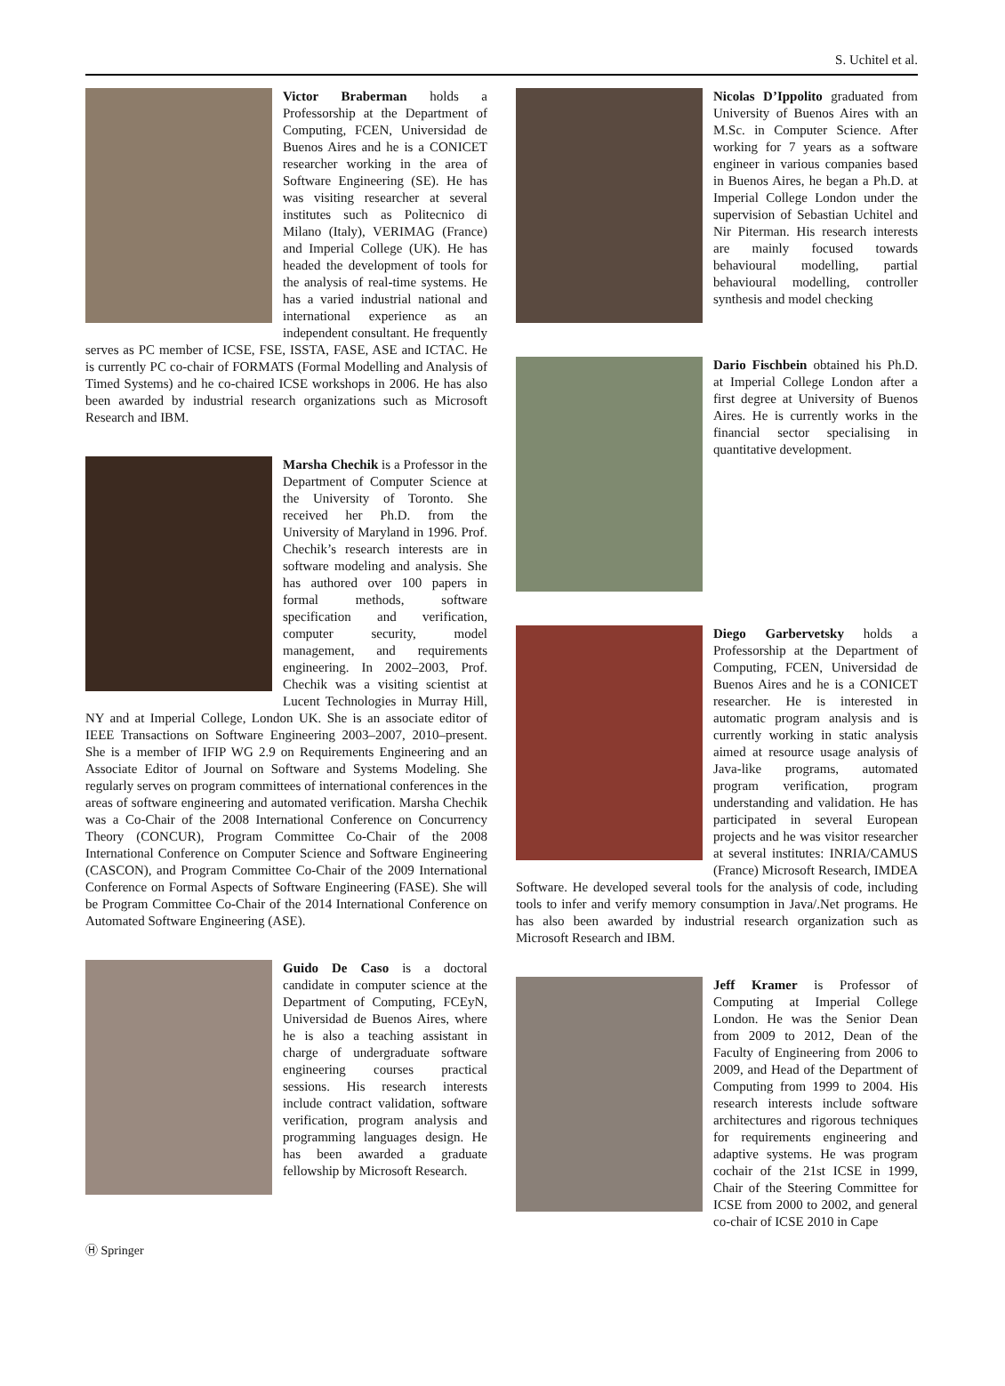S. Uchitel et al.
Victor Braberman holds a Professorship at the Department of Computing, FCEN, Universidad de Buenos Aires and he is a CONICET researcher working in the area of Software Engineering (SE). He has was visiting researcher at several institutes such as Politecnico di Milano (Italy), VERIMAG (France) and Imperial College (UK). He has headed the development of tools for the analysis of real-time systems. He has a varied industrial national and international experience as an independent consultant. He frequently serves as PC member of ICSE, FSE, ISSTA, FASE, ASE and ICTAC. He is currently PC co-chair of FORMATS (Formal Modelling and Analysis of Timed Systems) and he co-chaired ICSE workshops in 2006. He has also been awarded by industrial research organizations such as Microsoft Research and IBM.
Marsha Chechik is a Professor in the Department of Computer Science at the University of Toronto. She received her Ph.D. from the University of Maryland in 1996. Prof. Chechik’s research interests are in software modeling and analysis. She has authored over 100 papers in formal methods, software specification and verification, computer security, model management, and requirements engineering. In 2002–2003, Prof. Chechik was a visiting scientist at Lucent Technologies in Murray Hill, NY and at Imperial College, London UK. She is an associate editor of IEEE Transactions on Software Engineering 2003–2007, 2010–present. She is a member of IFIP WG 2.9 on Requirements Engineering and an Associate Editor of Journal on Software and Systems Modeling. She regularly serves on program committees of international conferences in the areas of software engineering and automated verification. Marsha Chechik was a Co-Chair of the 2008 International Conference on Concurrency Theory (CONCUR), Program Committee Co-Chair of the 2008 International Conference on Computer Science and Software Engineering (CASCON), and Program Committee Co-Chair of the 2009 International Conference on Formal Aspects of Software Engineering (FASE). She will be Program Committee Co-Chair of the 2014 International Conference on Automated Software Engineering (ASE).
Guido De Caso is a doctoral candidate in computer science at the Department of Computing, FCEyN, Universidad de Buenos Aires, where he is also a teaching assistant in charge of undergraduate software engineering courses practical sessions. His research interests include contract validation, software verification, program analysis and programming languages design. He has been awarded a graduate fellowship by Microsoft Research.
Nicolas D’Ippolito graduated from University of Buenos Aires with an M.Sc. in Computer Science. After working for 7 years as a software engineer in various companies based in Buenos Aires, he began a Ph.D. at Imperial College London under the supervision of Sebastian Uchitel and Nir Piterman. His research interests are mainly focused towards behavioural modelling, partial behavioural modelling, controller synthesis and model checking
Dario Fischbein obtained his Ph.D. at Imperial College London after a first degree at University of Buenos Aires. He is currently works in the financial sector specialising in quantitative development.
Diego Garbervetsky holds a Professorship at the Department of Computing, FCEN, Universidad de Buenos Aires and he is a CONICET researcher. He is interested in automatic program analysis and is currently working in static analysis aimed at resource usage analysis of Java-like programs, automated program verification, program understanding and validation. He has participated in several European projects and he was visitor researcher at several institutes: INRIA/CAMUS (France) Microsoft Research, IMDEA Software. He developed several tools for the analysis of code, including tools to infer and verify memory consumption in Java/.Net programs. He has also been awarded by industrial research organization such as Microsoft Research and IBM.
Jeff Kramer is Professor of Computing at Imperial College London. He was the Senior Dean from 2009 to 2012, Dean of the Faculty of Engineering from 2006 to 2009, and Head of the Department of Computing from 1999 to 2004. His research interests include software architectures and rigorous techniques for requirements engineering and adaptive systems. He was program cochair of the 21st ICSE in 1999, Chair of the Steering Committee for ICSE from 2000 to 2002, and general co-chair of ICSE 2010 in Cape
Ⓗ Springer